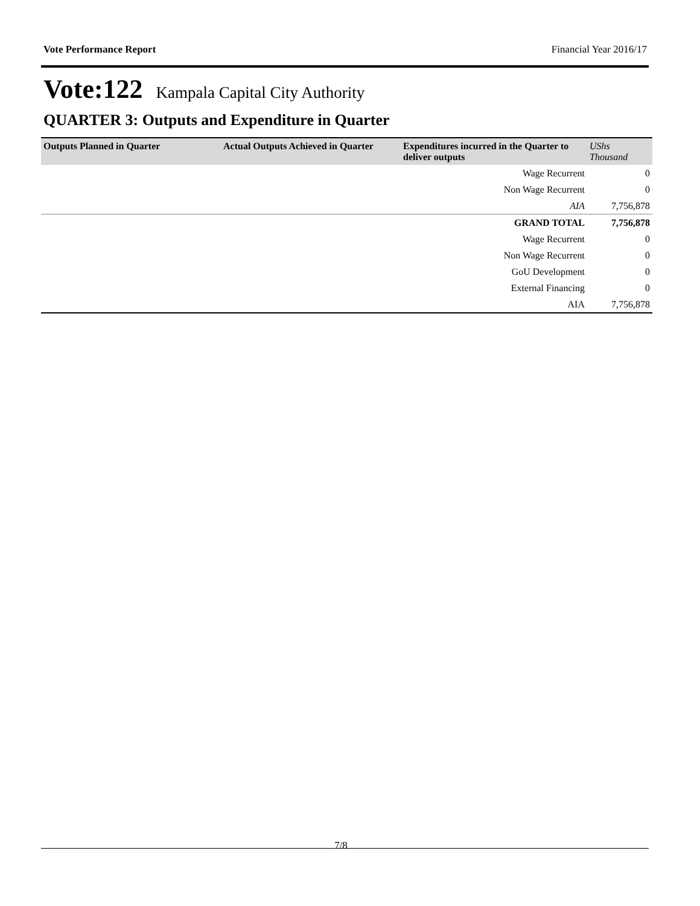Vote Performance Report Financial Year 2016/17
Vote:122 Kampala Capital City Authority
QUARTER 3: Outputs and Expenditure in Quarter
| Outputs Planned in Quarter | Actual Outputs Achieved in Quarter | Expenditures incurred in the Quarter to deliver outputs | UShs Thousand |
| --- | --- | --- | --- |
| | | Wage Recurrent | 0 |
| | | Non Wage Recurrent | 0 |
| | | AIA | 7,756,878 |
| | | GRAND TOTAL | 7,756,878 |
| | | Wage Recurrent | 0 |
| | | Non Wage Recurrent | 0 |
| | | GoU Development | 0 |
| | | External Financing | 0 |
| | | AIA | 7,756,878 |
7/8